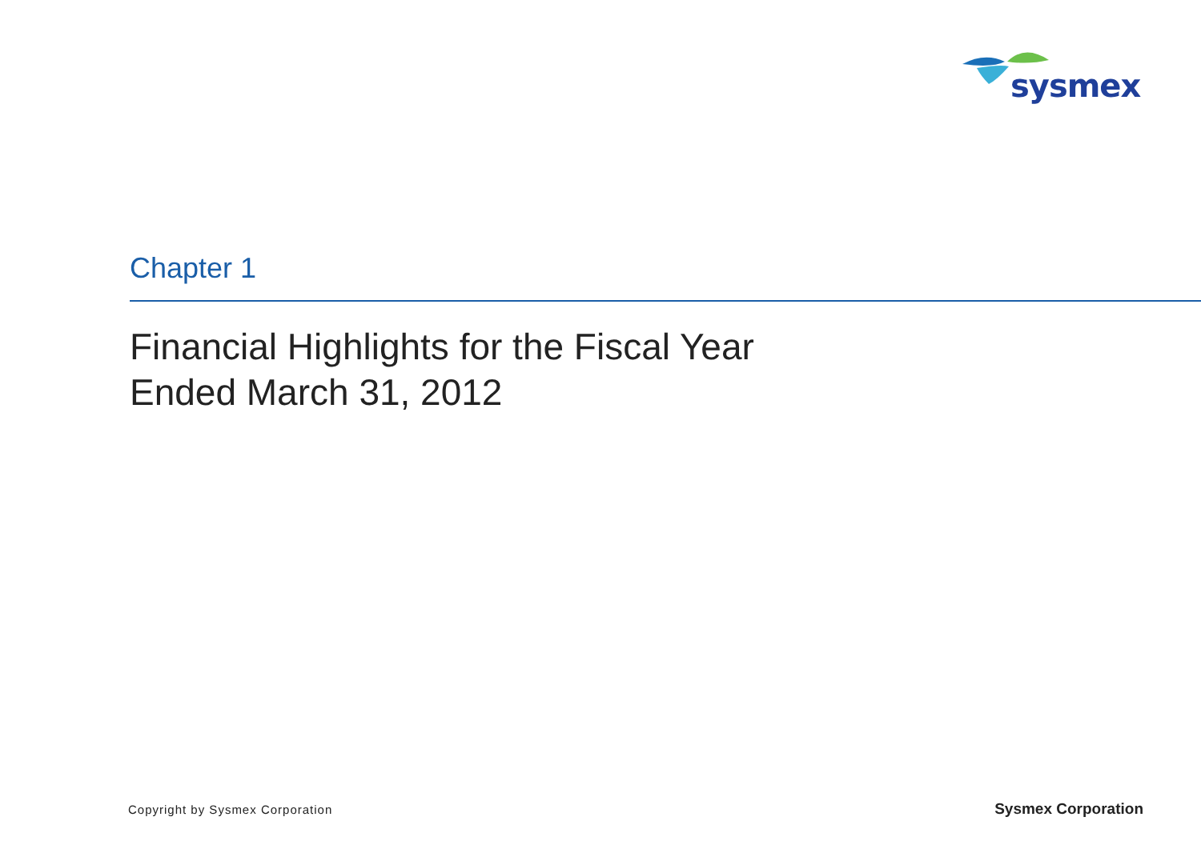sysmex
Chapter 1
Financial Highlights for the Fiscal Year
Ended March 31, 2012
Copyright by Sysmex Corporation Sysmex Corporation